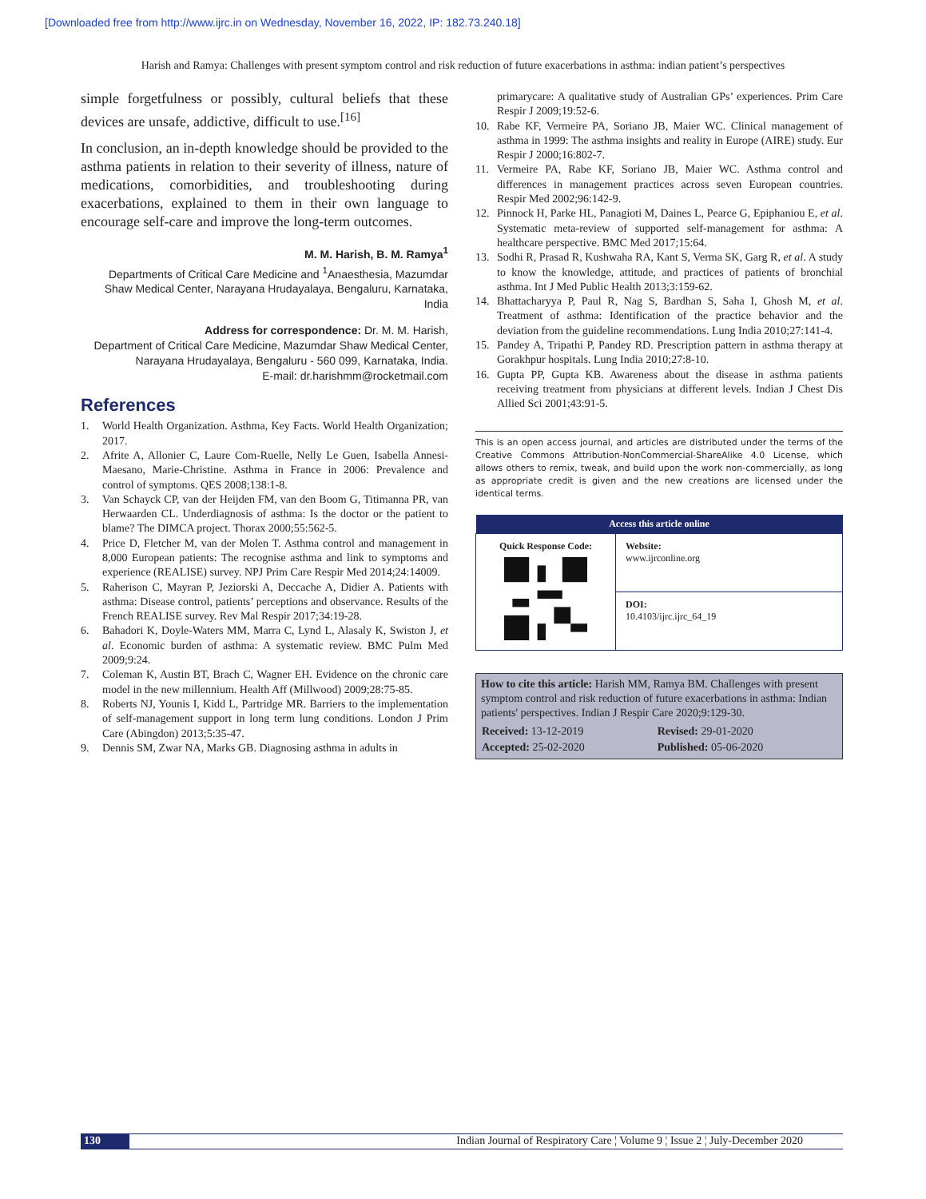[Downloaded free from http://www.ijrc.in on Wednesday, November 16, 2022, IP: 182.73.240.18]
Harish and Ramya: Challenges with present symptom control and risk reduction of future exacerbations in asthma: indian patient’s perspectives
simple forgetfulness or possibly, cultural beliefs that these devices are unsafe, addictive, difficult to use.<sup>[16]</sup>
In conclusion, an in-depth knowledge should be provided to the asthma patients in relation to their severity of illness, nature of medications, comorbidities, and troubleshooting during exacerbations, explained to them in their own language to encourage self-care and improve the long-term outcomes.
M. M. Harish, B. M. Ramya<sup>1</sup>
Departments of Critical Care Medicine and <sup>1</sup>Anaesthesia, Mazumdar Shaw Medical Center, Narayana Hrudayalaya, Bengaluru, Karnataka, India
Address for correspondence: Dr. M. M. Harish,
Department of Critical Care Medicine, Mazumdar Shaw Medical Center,
Narayana Hrudayalaya, Bengaluru - 560 099, Karnataka, India.
E-mail: dr.harishmm@rocketmail.com
References
1. World Health Organization. Asthma, Key Facts. World Health Organization; 2017.
2. Afrite A, Allonier C, Laure Com-Ruelle, Nelly Le Guen, Isabella Annesi-Maesano, Marie-Christine. Asthma in France in 2006: Prevalence and control of symptoms. QES 2008;138:1-8.
3. Van Schayck CP, van der Heijden FM, van den Boom G, Titimanna PR, van Herwaarden CL. Underdiagnosis of asthma: Is the doctor or the patient to blame? The DIMCA project. Thorax 2000;55:562-5.
4. Price D, Fletcher M, van der Molen T. Asthma control and management in 8,000 European patients: The recognise asthma and link to symptoms and experience (REALISE) survey. NPJ Prim Care Respir Med 2014;24:14009.
5. Raherison C, Mayran P, Jeziorski A, Deccache A, Didier A. Patients with asthma: Disease control, patients’ perceptions and observance. Results of the French REALISE survey. Rev Mal Respir 2017;34:19-28.
6. Bahadori K, Doyle-Waters MM, Marra C, Lynd L, Alasaly K, Swiston J, et al. Economic burden of asthma: A systematic review. BMC Pulm Med 2009;9:24.
7. Coleman K, Austin BT, Brach C, Wagner EH. Evidence on the chronic care model in the new millennium. Health Aff (Millwood) 2009;28:75-85.
8. Roberts NJ, Younis I, Kidd L, Partridge MR. Barriers to the implementation of self-management support in long term lung conditions. London J Prim Care (Abingdon) 2013;5:35-47.
9. Dennis SM, Zwar NA, Marks GB. Diagnosing asthma in adults in
primarycare: A qualitative study of Australian GPs’ experiences. Prim Care Respir J 2009;19:52-6.
10. Rabe KF, Vermeire PA, Soriano JB, Maier WC. Clinical management of asthma in 1999: The asthma insights and reality in Europe (AIRE) study. Eur Respir J 2000;16:802-7.
11. Vermeire PA, Rabe KF, Soriano JB, Maier WC. Asthma control and differences in management practices across seven European countries. Respir Med 2002;96:142-9.
12. Pinnock H, Parke HL, Panagioti M, Daines L, Pearce G, Epiphaniou E, et al. Systematic meta-review of supported self-management for asthma: A healthcare perspective. BMC Med 2017;15:64.
13. Sodhi R, Prasad R, Kushwaha RA, Kant S, Verma SK, Garg R, et al. A study to know the knowledge, attitude, and practices of patients of bronchial asthma. Int J Med Public Health 2013;3:159-62.
14. Bhattacharyya P, Paul R, Nag S, Bardhan S, Saha I, Ghosh M, et al. Treatment of asthma: Identification of the practice behavior and the deviation from the guideline recommendations. Lung India 2010;27:141-4.
15. Pandey A, Tripathi P, Pandey RD. Prescription pattern in asthma therapy at Gorakhpur hospitals. Lung India 2010;27:8-10.
16. Gupta PP, Gupta KB. Awareness about the disease in asthma patients receiving treatment from physicians at different levels. Indian J Chest Dis Allied Sci 2001;43:91-5.
This is an open access journal, and articles are distributed under the terms of the Creative Commons Attribution-NonCommercial-ShareAlike 4.0 License, which allows others to remix, tweak, and build upon the work non-commercially, as long as appropriate credit is given and the new creations are licensed under the identical terms.
| Access this article online | |
| --- | --- |
| Quick Response Code: | Website: www.ijrconline.org |
| | DOI: 10.4103/ijrc.ijrc_64_19 |
How to cite this article: Harish MM, Ramya BM. Challenges with present symptom control and risk reduction of future exacerbations in asthma: Indian patients' perspectives. Indian J Respir Care 2020;9:129-30.
| Received: 13-12-2019 | Revised: 29-01-2020 |
| Accepted: 25-02-2020 | Published: 05-06-2020 |
130 Indian Journal of Respiratory Care ¦ Volume 9 ¦ Issue 2 ¦ July-December 2020